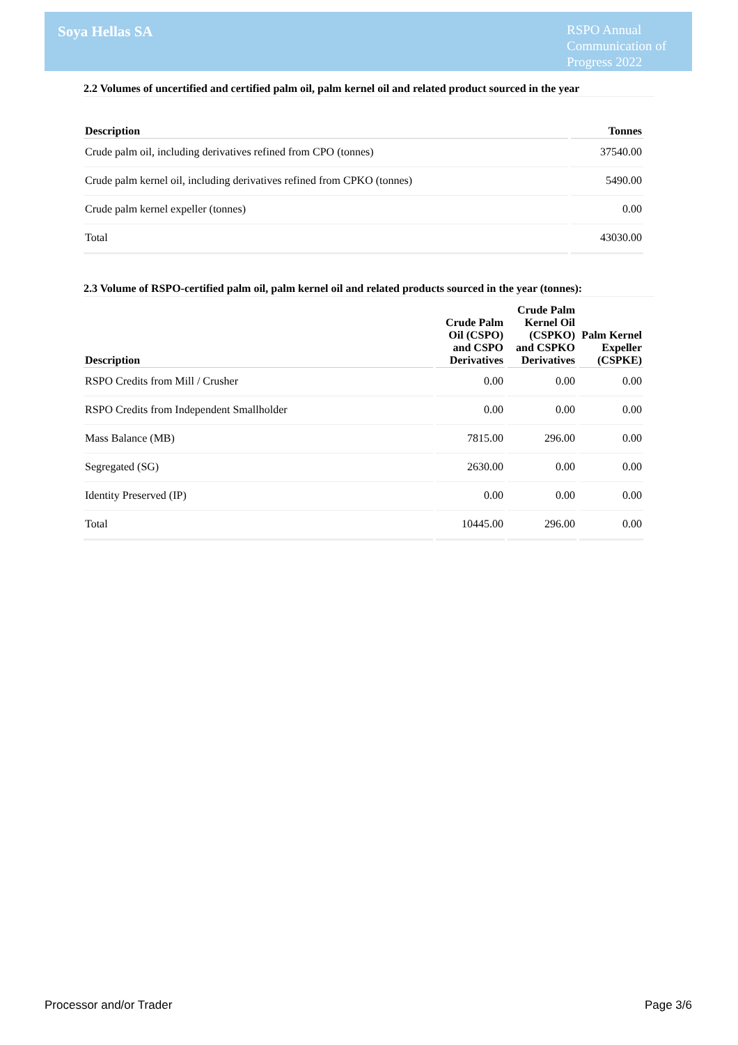Soya Hellas SA
RSPO Annual Communication of Progress 2022
2.2 Volumes of uncertified and certified palm oil, palm kernel oil and related product sourced in the year
| Description | Tonnes |
| --- | --- |
| Crude palm oil, including derivatives refined from CPO (tonnes) | 37540.00 |
| Crude palm kernel oil, including derivatives refined from CPKO (tonnes) | 5490.00 |
| Crude palm kernel expeller (tonnes) | 0.00 |
| Total | 43030.00 |
2.3 Volume of RSPO-certified palm oil, palm kernel oil and related products sourced in the year (tonnes):
| Description | Crude Palm Oil (CSPO) and CSPO Derivatives | Crude Palm Kernel Oil (CSPKO) and CSPKO Derivatives | Palm Kernel Expeller (CSPKE) |
| --- | --- | --- | --- |
| RSPO Credits from Mill / Crusher | 0.00 | 0.00 | 0.00 |
| RSPO Credits from Independent Smallholder | 0.00 | 0.00 | 0.00 |
| Mass Balance (MB) | 7815.00 | 296.00 | 0.00 |
| Segregated (SG) | 2630.00 | 0.00 | 0.00 |
| Identity Preserved (IP) | 0.00 | 0.00 | 0.00 |
| Total | 10445.00 | 296.00 | 0.00 |
Processor and/or Trader Page 3/6